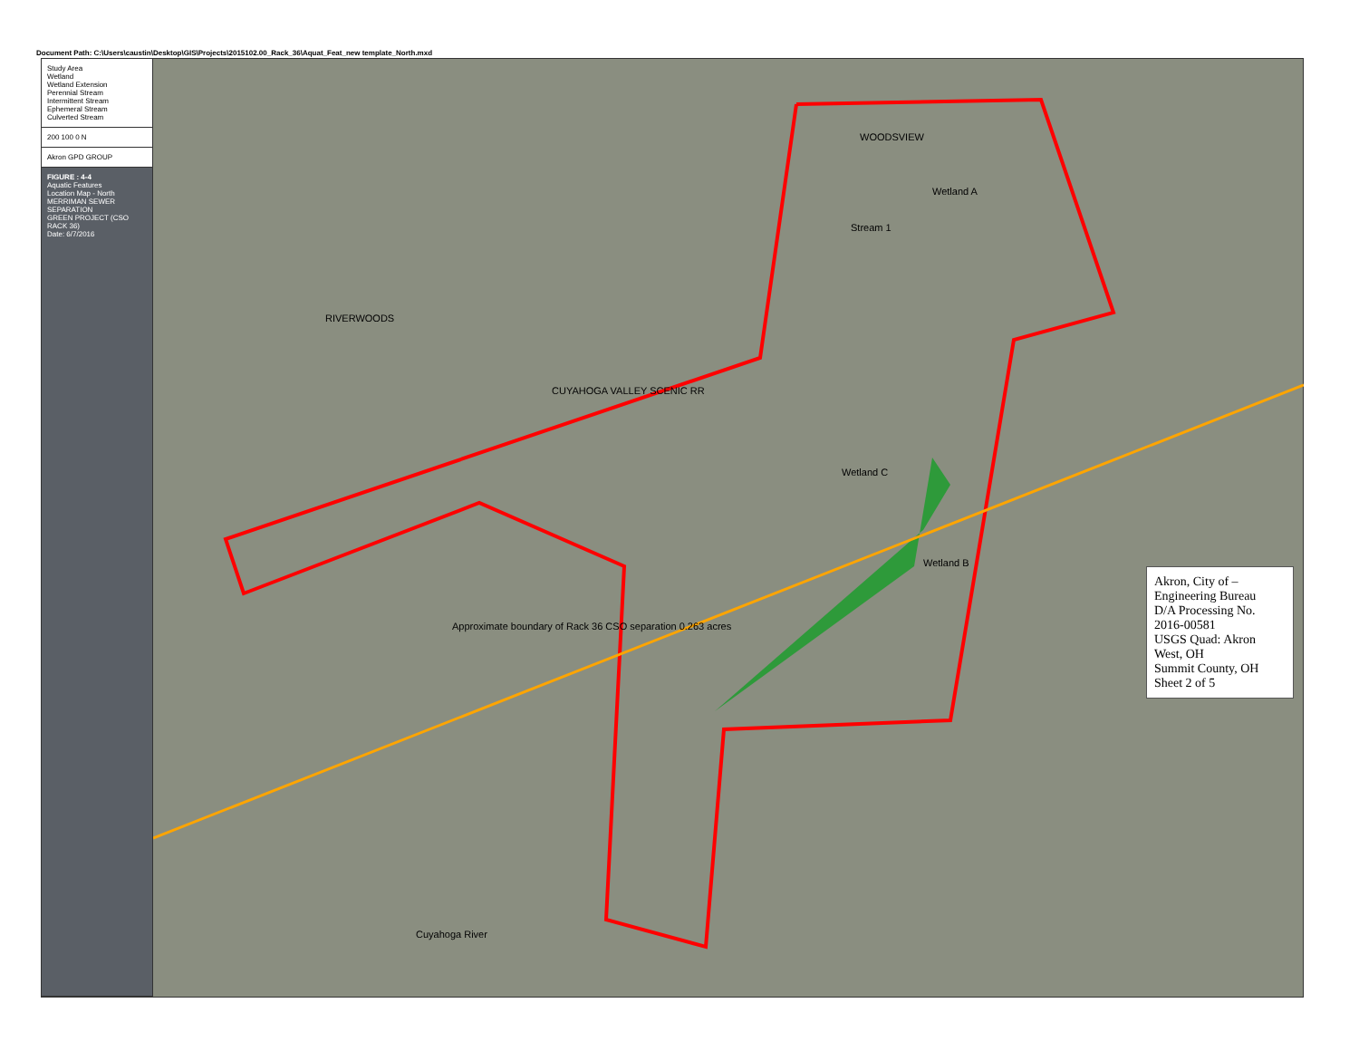Document Path: C:\Users\caustin\Desktop\GIS\Projects\2015102.00_Rack_36\Aquat_Feat_new template_North.mxd
Study Area
Wetland
Wetland Extension
Perennial Stream
Intermittent Stream
Ephemeral Stream
Culverted Stream
200 100 0 N
Akron GPD GROUP
FIGURE : 4-4
Aquatic Features
Location Map - North
MERRIMAN SEWER SEPARATION
GREEN PROJECT (CSO RACK 36)
Date: 6/7/2016
Wetland A
Stream 1
Wetland C
Wetland B
WOODSVIEW
RIVERWOODS
CUYAHOGA VALLEY SCENIC RR
Approximate boundary of Rack 36 CSO separation 0.263 acres
Cuyahoga River
Akron, City of – Engineering Bureau
D/A Processing No. 2016-00581
USGS Quad: Akron West, OH
Summit County, OH
Sheet 2 of 5